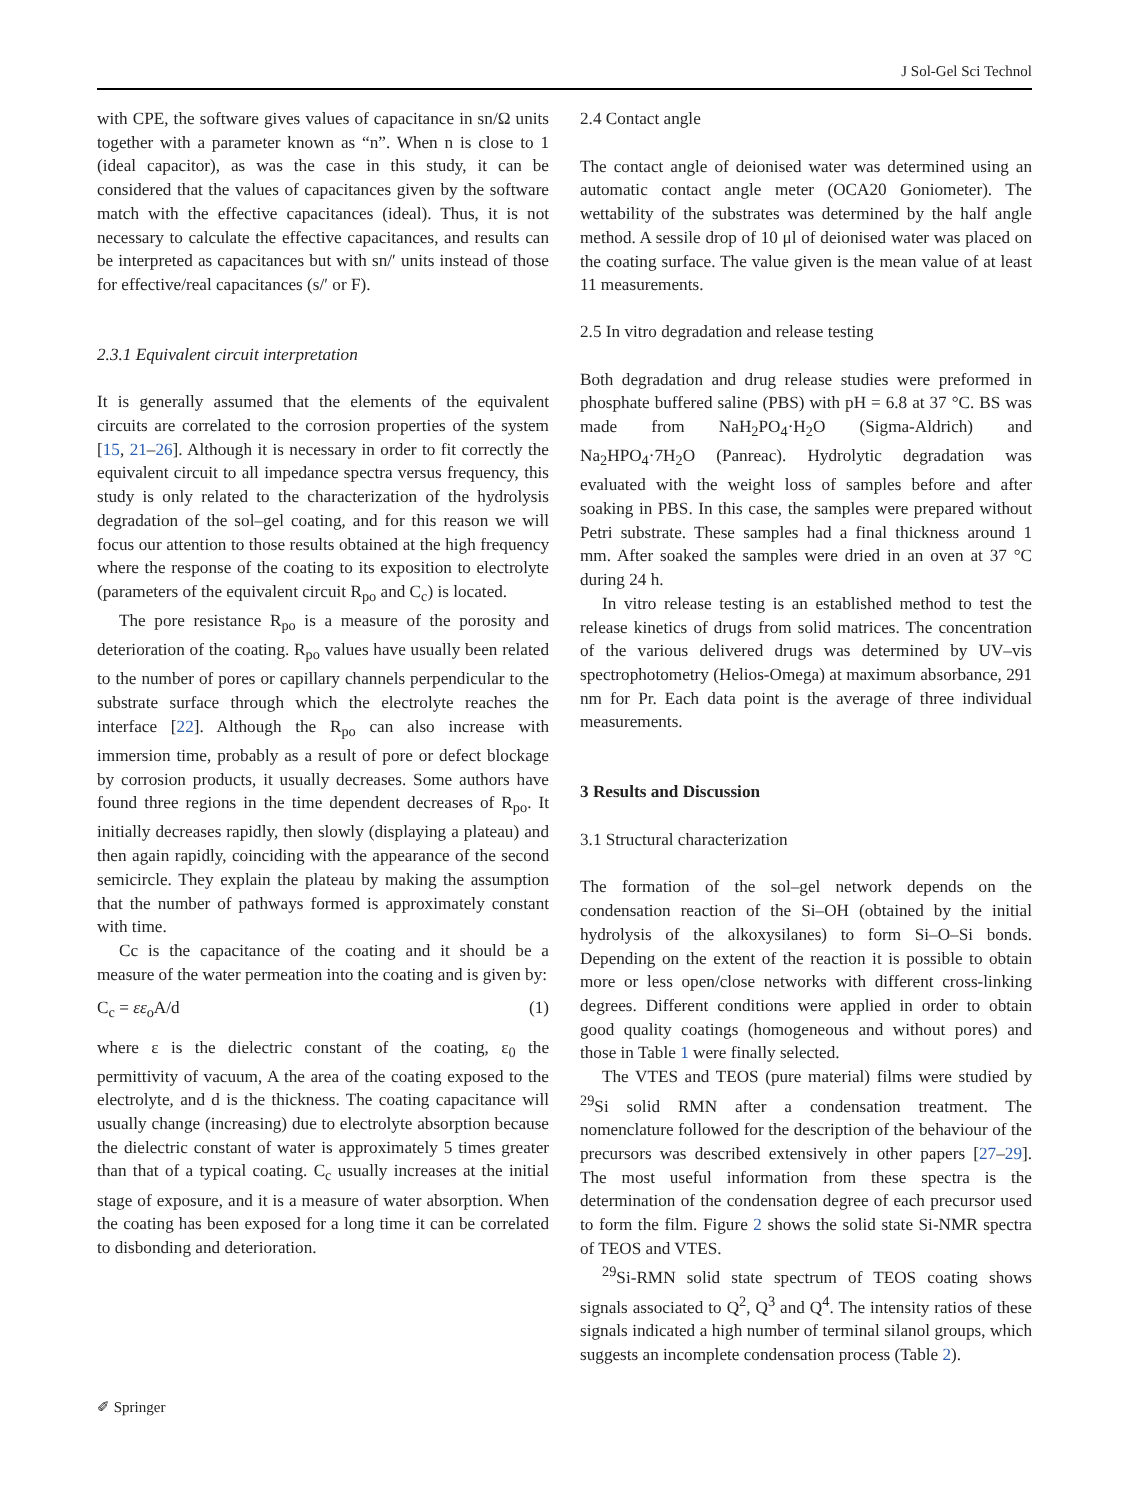J Sol-Gel Sci Technol
with CPE, the software gives values of capacitance in sn/Ω units together with a parameter known as “n”. When n is close to 1 (ideal capacitor), as was the case in this study, it can be considered that the values of capacitances given by the software match with the effective capacitances (ideal). Thus, it is not necessary to calculate the effective capacitances, and results can be interpreted as capacitances but with sn/′ units instead of those for effective/real capacitances (s/′ or F).
2.3.1 Equivalent circuit interpretation
It is generally assumed that the elements of the equivalent circuits are correlated to the corrosion properties of the system [15, 21–26]. Although it is necessary in order to fit correctly the equivalent circuit to all impedance spectra versus frequency, this study is only related to the characterization of the hydrolysis degradation of the sol–gel coating, and for this reason we will focus our attention to those results obtained at the high frequency where the response of the coating to its exposition to electrolyte (parameters of the equivalent circuit R<sub>po</sub> and C<sub>c</sub>) is located.
The pore resistance R<sub>po</sub> is a measure of the porosity and deterioration of the coating. R<sub>po</sub> values have usually been related to the number of pores or capillary channels perpendicular to the substrate surface through which the electrolyte reaches the interface [22]. Although the R<sub>po</sub> can also increase with immersion time, probably as a result of pore or defect blockage by corrosion products, it usually decreases. Some authors have found three regions in the time dependent decreases of R<sub>po</sub>. It initially decreases rapidly, then slowly (displaying a plateau) and then again rapidly, coinciding with the appearance of the second semicircle. They explain the plateau by making the assumption that the number of pathways formed is approximately constant with time.
Cc is the capacitance of the coating and it should be a measure of the water permeation into the coating and is given by:
C<sub>c</sub> = εε<sub>o</sub>A/d (1)
where ε is the dielectric constant of the coating, ε<sub>0</sub> the permittivity of vacuum, A the area of the coating exposed to the electrolyte, and d is the thickness. The coating capacitance will usually change (increasing) due to electrolyte absorption because the dielectric constant of water is approximately 5 times greater than that of a typical coating. C<sub>c</sub> usually increases at the initial stage of exposure, and it is a measure of water absorption. When the coating has been exposed for a long time it can be correlated to disbonding and deterioration.
2.4 Contact angle
The contact angle of deionised water was determined using an automatic contact angle meter (OCA20 Goniometer). The wettability of the substrates was determined by the half angle method. A sessile drop of 10 μl of deionised water was placed on the coating surface. The value given is the mean value of at least 11 measurements.
2.5 In vitro degradation and release testing
Both degradation and drug release studies were preformed in phosphate buffered saline (PBS) with pH = 6.8 at 37 °C. BS was made from NaH<sub>2</sub>PO<sub>4</sub>·H<sub>2</sub>O (Sigma-Aldrich) and Na<sub>2</sub>HPO<sub>4</sub>·7H<sub>2</sub>O (Panreac). Hydrolytic degradation was evaluated with the weight loss of samples before and after soaking in PBS. In this case, the samples were prepared without Petri substrate. These samples had a final thickness around 1 mm. After soaked the samples were dried in an oven at 37 °C during 24 h.
In vitro release testing is an established method to test the release kinetics of drugs from solid matrices. The concentration of the various delivered drugs was determined by UV–vis spectrophotometry (Helios-Omega) at maximum absorbance, 291 nm for Pr. Each data point is the average of three individual measurements.
3 Results and Discussion
3.1 Structural characterization
The formation of the sol–gel network depends on the condensation reaction of the Si–OH (obtained by the initial hydrolysis of the alkoxysilanes) to form Si–O–Si bonds. Depending on the extent of the reaction it is possible to obtain more or less open/close networks with different cross-linking degrees. Different conditions were applied in order to obtain good quality coatings (homogeneous and without pores) and those in Table 1 were finally selected.
The VTES and TEOS (pure material) films were studied by <sup>29</sup>Si solid RMN after a condensation treatment. The nomenclature followed for the description of the behaviour of the precursors was described extensively in other papers [27–29]. The most useful information from these spectra is the determination of the condensation degree of each precursor used to form the film. Figure 2 shows the solid state Si-NMR spectra of TEOS and VTES.
<sup>29</sup>Si-RMN solid state spectrum of TEOS coating shows signals associated to Q<sup>2</sup>, Q<sup>3</sup> and Q<sup>4</sup>. The intensity ratios of these signals indicated a high number of terminal silanol groups, which suggests an incomplete condensation process (Table 2).
✐ Springer